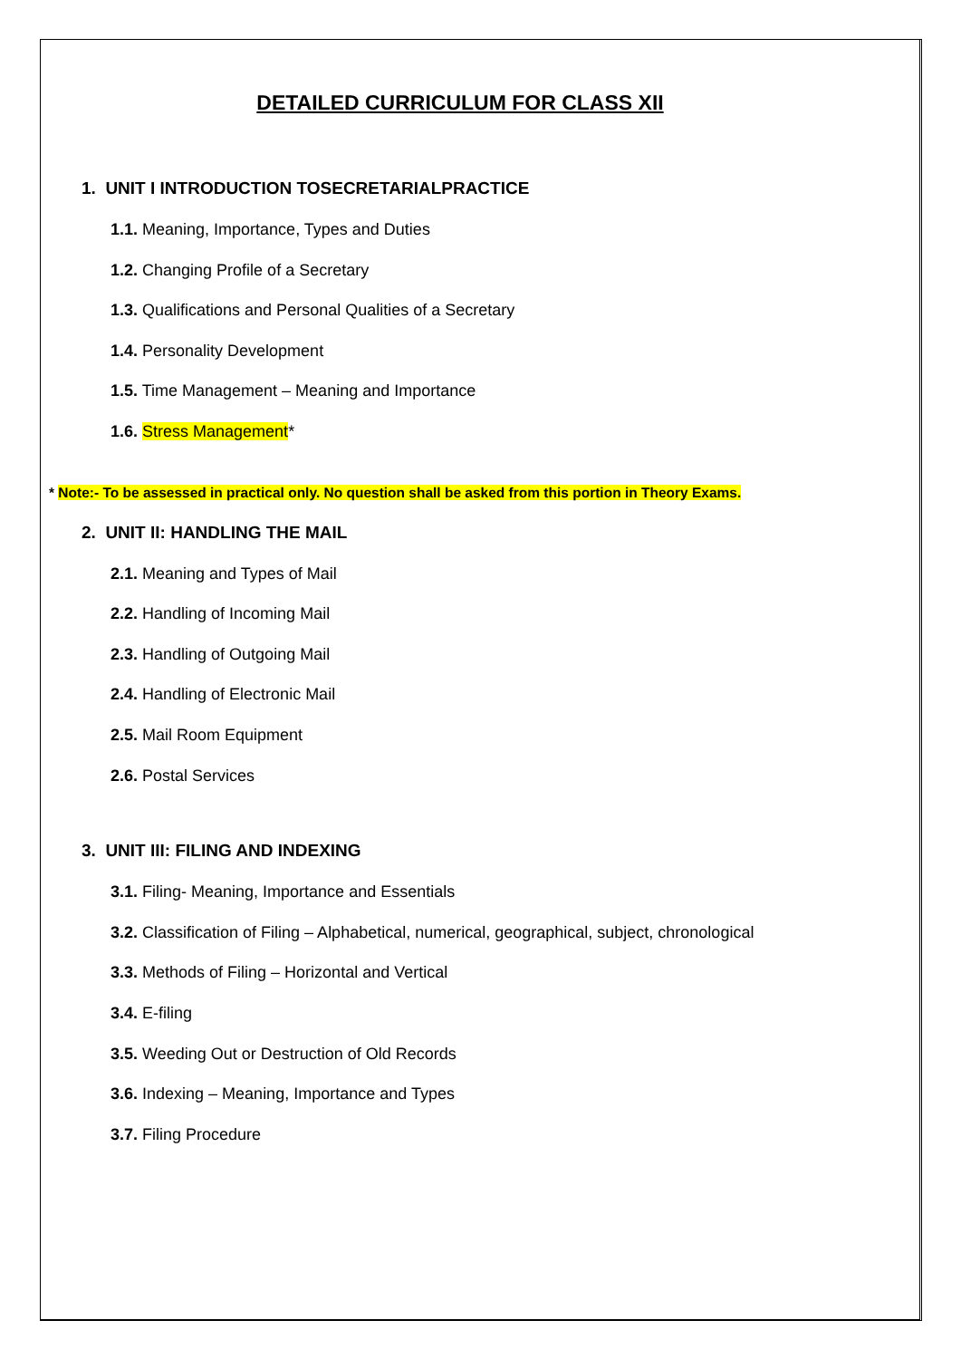DETAILED CURRICULUM FOR CLASS XII
1. UNIT I INTRODUCTION TOSECRETARIALPRACTICE
1.1. Meaning, Importance, Types and Duties
1.2. Changing Profile of a Secretary
1.3. Qualifications and Personal Qualities of a Secretary
1.4. Personality Development
1.5. Time Management – Meaning and Importance
1.6. Stress Management*
* Note:- To be assessed in practical only. No question shall be asked from this portion in Theory Exams.
2. UNIT II: HANDLING THE MAIL
2.1. Meaning and Types of Mail
2.2. Handling of Incoming Mail
2.3. Handling of Outgoing Mail
2.4. Handling of Electronic Mail
2.5. Mail Room Equipment
2.6. Postal Services
3. UNIT III: FILING AND INDEXING
3.1. Filing- Meaning, Importance and Essentials
3.2. Classification of Filing – Alphabetical, numerical, geographical, subject, chronological
3.3. Methods of Filing – Horizontal and Vertical
3.4. E-filing
3.5. Weeding Out or Destruction of Old Records
3.6. Indexing – Meaning, Importance and Types
3.7. Filing Procedure